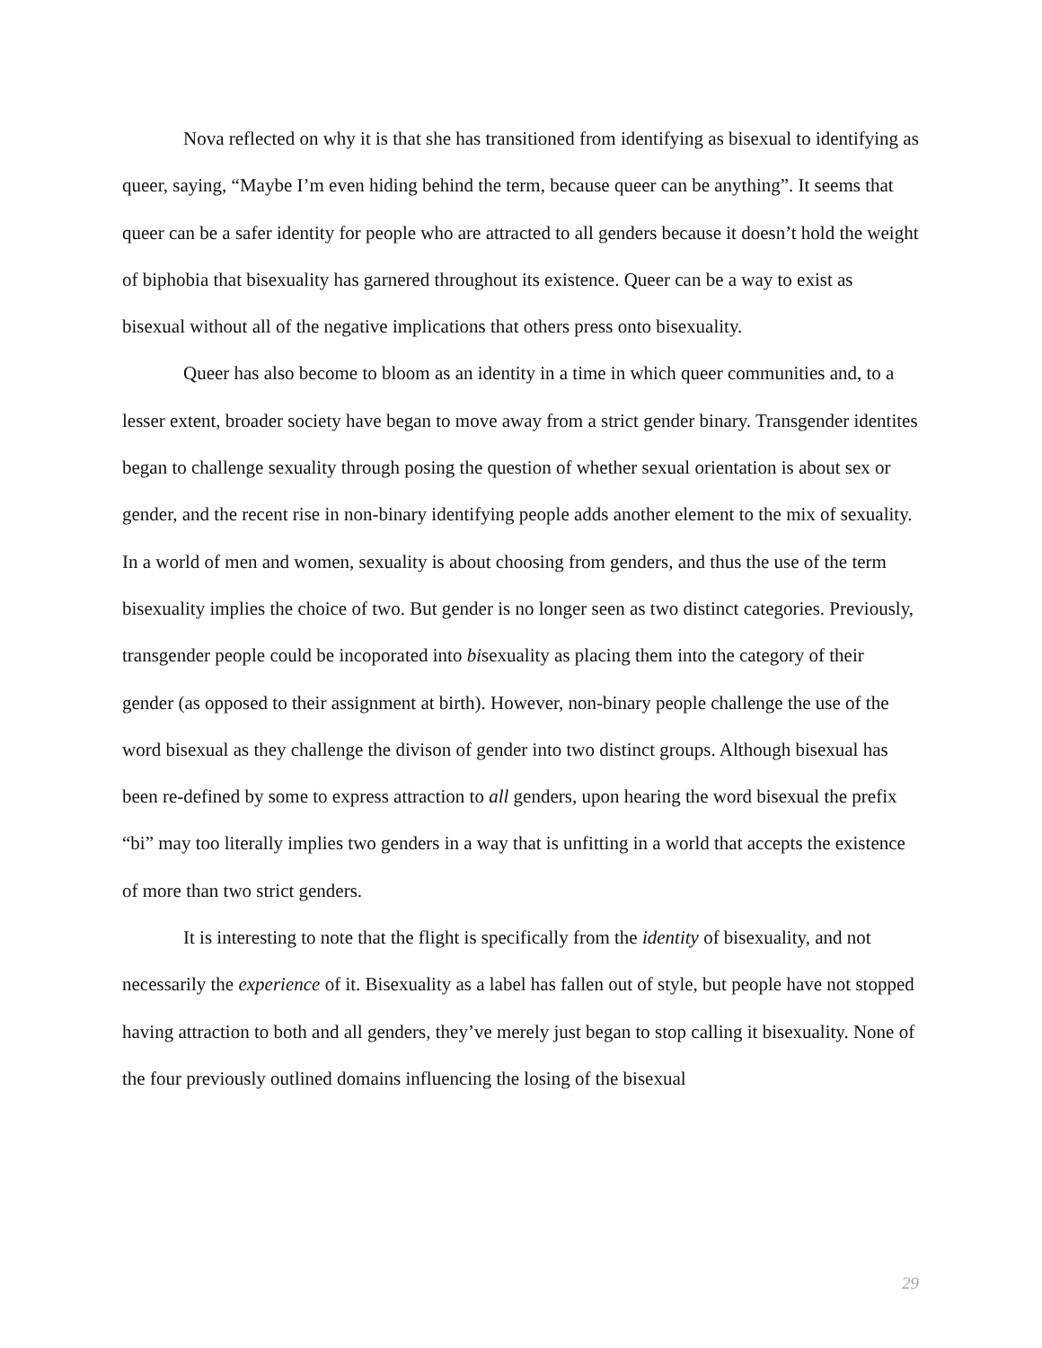Nova reflected on why it is that she has transitioned from identifying as bisexual to identifying as queer, saying, “Maybe I’m even hiding behind the term, because queer can be anything”. It seems that queer can be a safer identity for people who are attracted to all genders because it doesn’t hold the weight of biphobia that bisexuality has garnered throughout its existence. Queer can be a way to exist as bisexual without all of the negative implications that others press onto bisexuality.
Queer has also become to bloom as an identity in a time in which queer communities and, to a lesser extent, broader society have began to move away from a strict gender binary. Transgender identites began to challenge sexuality through posing the question of whether sexual orientation is about sex or gender, and the recent rise in non-binary identifying people adds another element to the mix of sexuality. In a world of men and women, sexuality is about choosing from genders, and thus the use of the term bisexuality implies the choice of two. But gender is no longer seen as two distinct categories. Previously, transgender people could be incoporated into bisexuality as placing them into the category of their gender (as opposed to their assignment at birth). However, non-binary people challenge the use of the word bisexual as they challenge the divison of gender into two distinct groups. Although bisexual has been re-defined by some to express attraction to all genders, upon hearing the word bisexual the prefix “bi” may too literally implies two genders in a way that is unfitting in a world that accepts the existence of more than two strict genders.
It is interesting to note that the flight is specifically from the identity of bisexuality, and not necessarily the experience of it. Bisexuality as a label has fallen out of style, but people have not stopped having attraction to both and all genders, they’ve merely just began to stop calling it bisexuality. None of the four previously outlined domains influencing the losing of the bisexual
29